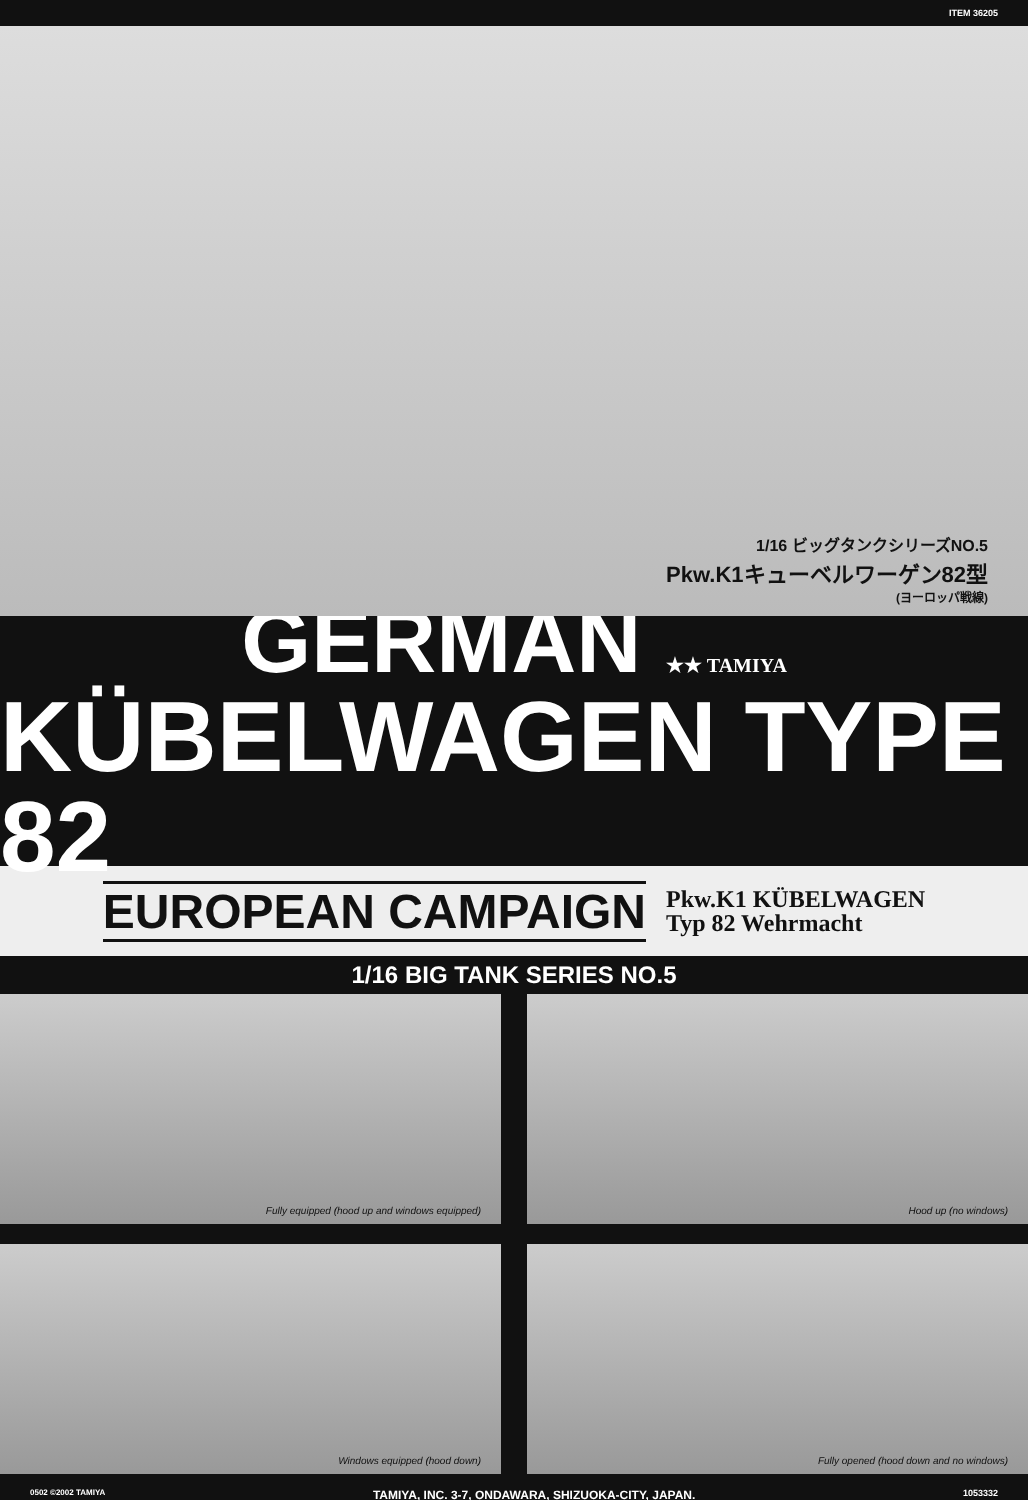ITEM 36205
1/16 ビッグタンクシリーズNO.5
Pkw.K1キューベルワーゲン82型
(ヨーロッパ戦線)
GERMAN ★★ TAMIYA
KÜBELWAGEN TYPE 82
EUROPEAN CAMPAIGN
Pkw.K1 KÜBELWAGEN
Typ 82 Wehrmacht
1/16 BIG TANK SERIES NO.5
Fully equipped (hood up and windows equipped)
Hood up (no windows)
Windows equipped (hood down)
Fully opened (hood down and no windows)
0502 ©2002 TAMIYA TAMIYA, INC. 3-7, ONDAWARA, SHIZUOKA-CITY, JAPAN. 1053332